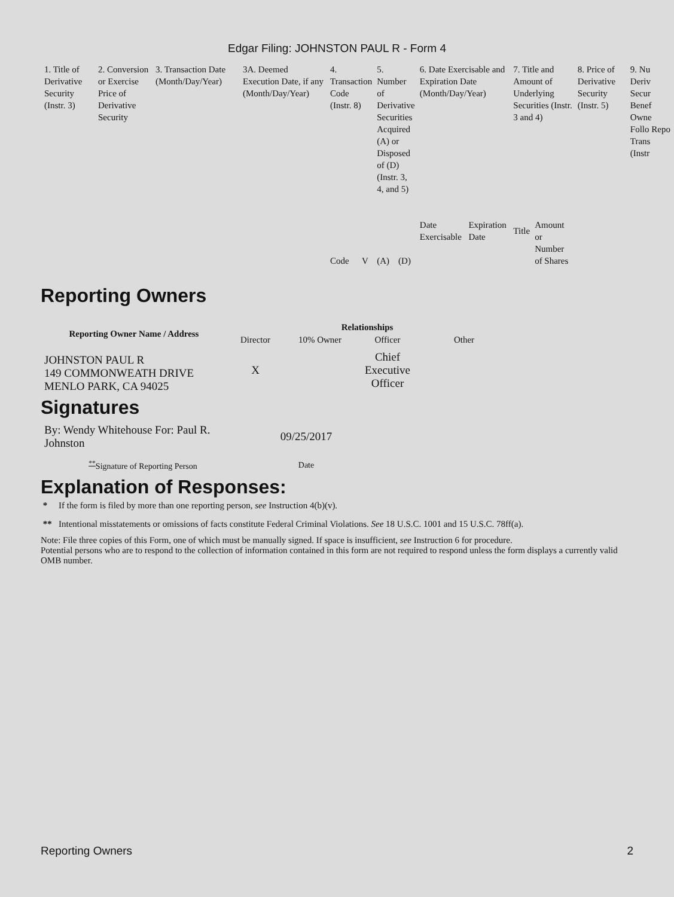Edgar Filing: JOHNSTON PAUL R - Form 4
| 1. Title of Derivative Security (Instr. 3) | 2. Conversion or Exercise Price of Derivative Security | 3. Transaction Date (Month/Day/Year) | 3A. Deemed Execution Date, if any (Month/Day/Year) | 4. Transaction Code (Instr. 8) | | 5. Number of Derivative Securities Acquired (A) or Disposed of (D) (Instr. 3, 4, and 5) | | 6. Date Exercisable and Expiration Date (Month/Day/Year) | | 7. Title and Amount of Underlying Securities (Instr. 3 and 4) | | 8. Price of Derivative Security (Instr. 5) | 9. Nu Deriv Secur Benef Owne Follo Repo Trans (Instr |
| | | | | Code | V | (A) | (D) | Date Exercisable | Expiration Date | Title | Amount or Number of Shares | | |
Reporting Owners
| Reporting Owner Name / Address | Relationships | | | |
| --- | --- | --- | --- | --- |
| | Director | 10% Owner | Officer | Other |
| JOHNSTON PAUL R 149 COMMONWEATH DRIVE MENLO PARK, CA 94025 | X | | Chief Executive Officer | |
Signatures
| By: Wendy Whitehouse For: Paul R. Johnston | 09/25/2017 |
| <sup>**</sup> Signature of Reporting Person | Date |
Explanation of Responses:
* If the form is filed by more than one reporting person, see Instruction 4(b)(v).
** Intentional misstatements or omissions of facts constitute Federal Criminal Violations. See 18 U.S.C. 1001 and 15 U.S.C. 78ff(a).
Note: File three copies of this Form, one of which must be manually signed. If space is insufficient, see Instruction 6 for procedure.
Potential persons who are to respond to the collection of information contained in this form are not required to respond unless the form displays a currently valid OMB number.
Reporting Owners 2